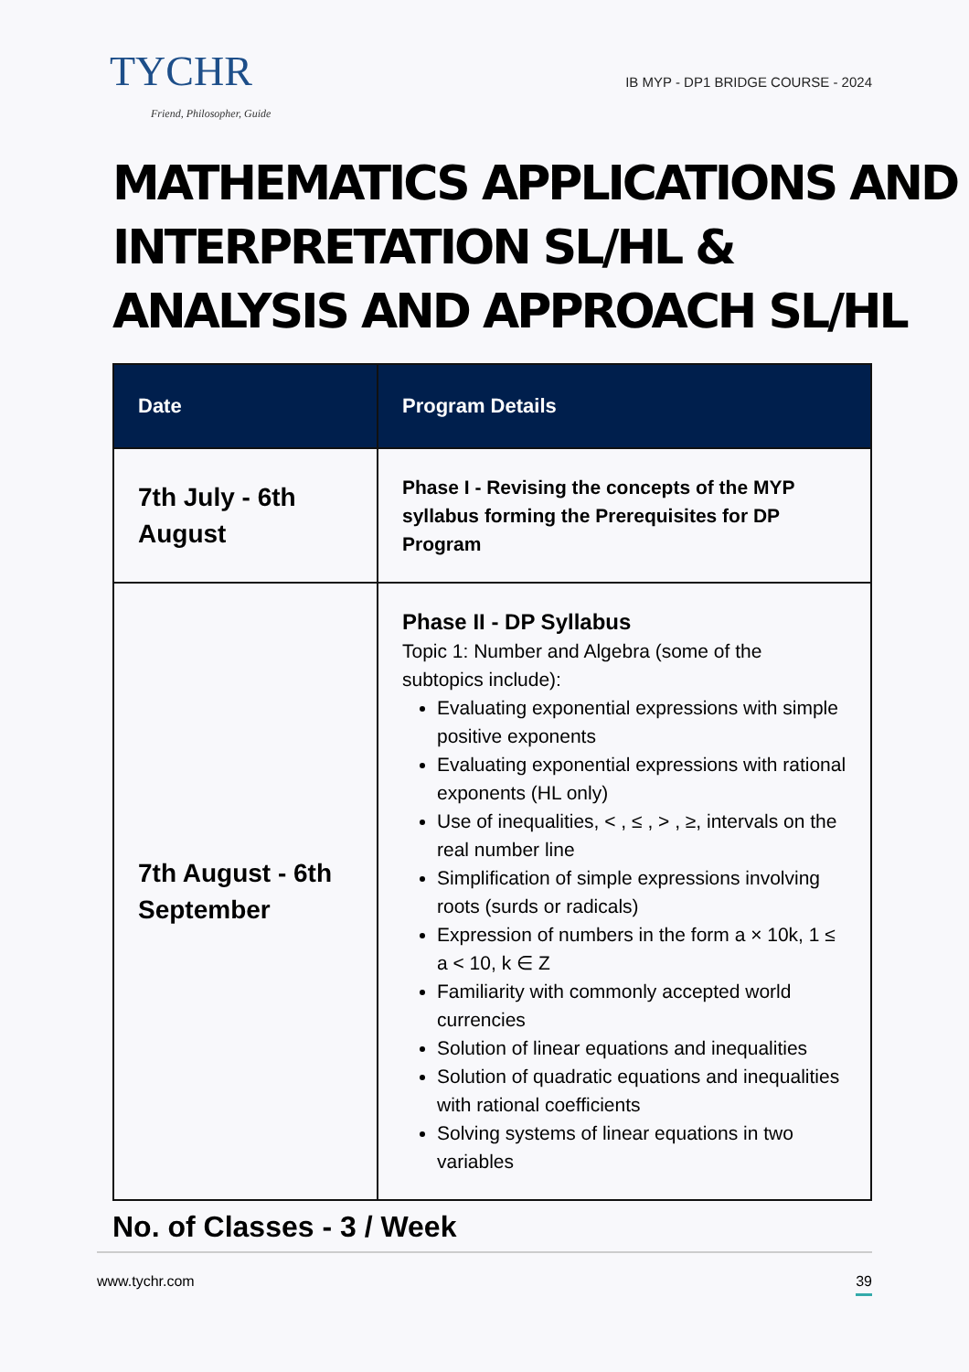TYCHR
Friend, Philosopher, Guide
IB MYP - DP1 BRIDGE COURSE - 2024
MATHEMATICS APPLICATIONS AND INTERPRETATION SL/HL &
ANALYSIS AND APPROACH SL/HL
| Date | Program Details |
| --- | --- |
| 7th July - 6th August | Phase I - Revising the concepts of the MYP syllabus forming the Prerequisites for DP Program |
| 7th August - 6th September | Phase II - DP Syllabus Topic 1: Number and Algebra (some of the subtopics include): Evaluating exponential expressions with simple positive exponents Evaluating exponential expressions with rational exponents (HL only) Use of inequalities, < , ≤ , > , ≥, intervals on the real number line Simplification of simple expressions involving roots (surds or radicals) Expression of numbers in the form a × 10k, 1 ≤ a < 10, k ∈ Z Familiarity with commonly accepted world currencies Solution of linear equations and inequalities Solution of quadratic equations and inequalities with rational coefficients Solving systems of linear equations in two variables |
No. of Classes - 3 / Week
www.tychr.com 39